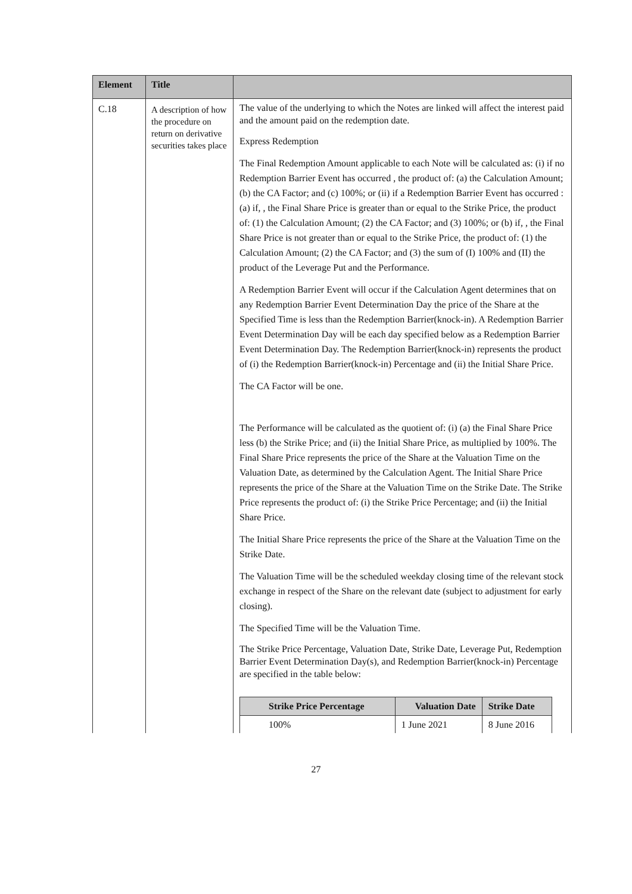| Element | Title | |
| --- | --- | --- |
| C.18 | A description of how the procedure on return on derivative securities takes place | The value of the underlying to which the Notes are linked will affect the interest paid and the amount paid on the redemption date. Express Redemption The Final Redemption Amount applicable to each Note will be calculated as: (i) if no Redemption Barrier Event has occurred , the product of: (a) the Calculation Amount; (b) the CA Factor; and (c) 100%; or (ii) if a Redemption Barrier Event has occurred : (a) if, , the Final Share Price is greater than or equal to the Strike Price, the product of: (1) the Calculation Amount; (2) the CA Factor; and (3) 100%; or (b) if, , the Final Share Price is not greater than or equal to the Strike Price, the product of: (1) the Calculation Amount; (2) the CA Factor; and (3) the sum of (I) 100% and (II) the product of the Leverage Put and the Performance. A Redemption Barrier Event will occur if the Calculation Agent determines that on any Redemption Barrier Event Determination Day the price of the Share at the Specified Time is less than the Redemption Barrier(knock-in). A Redemption Barrier Event Determination Day will be each day specified below as a Redemption Barrier Event Determination Day. The Redemption Barrier(knock-in) represents the product of (i) the Redemption Barrier(knock-in) Percentage and (ii) the Initial Share Price. The CA Factor will be one. The Performance will be calculated as the quotient of: (i) (a) the Final Share Price less (b) the Strike Price; and (ii) the Initial Share Price, as multiplied by 100%. The Final Share Price represents the price of the Share at the Valuation Time on the Valuation Date, as determined by the Calculation Agent. The Initial Share Price represents the price of the Share at the Valuation Time on the Strike Date. The Strike Price represents the product of: (i) the Strike Price Percentage; and (ii) the Initial Share Price. The Initial Share Price represents the price of the Share at the Valuation Time on the Strike Date. The Valuation Time will be the scheduled weekday closing time of the relevant stock exchange in respect of the Share on the relevant date (subject to adjustment for early closing). The Specified Time will be the Valuation Time. The Strike Price Percentage, Valuation Date, Strike Date, Leverage Put, Redemption Barrier Event Determination Day(s), and Redemption Barrier(knock-in) Percentage are specified in the table below: / Strike Price Percentage / Valuation Date / Strike Date / / --- / --- / --- / / 100% / 1 June 2021 / 8 June 2016 / |
27